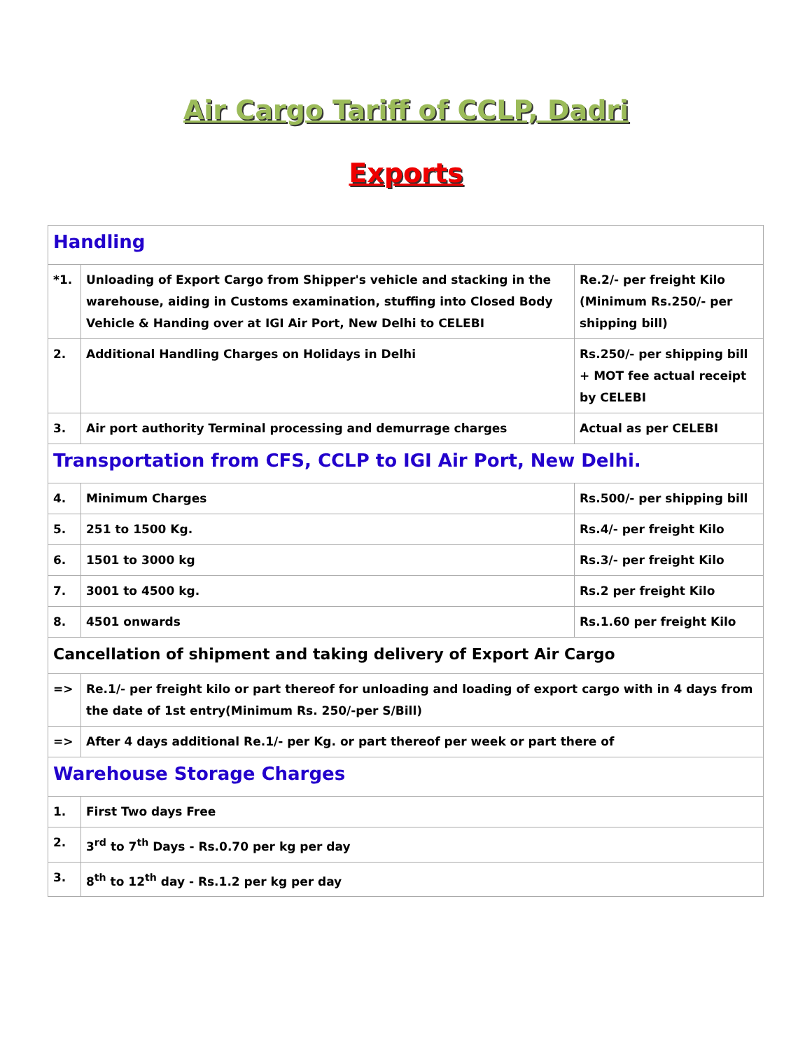Air Cargo Tariff of CCLP, Dadri
Exports
| Handling | | |
| *1. | Unloading of Export Cargo from Shipper's vehicle and stacking in the warehouse, aiding in Customs examination, stuffing into Closed Body Vehicle & Handing over at IGI Air Port, New Delhi to CELEBI | Re.2/- per freight Kilo (Minimum Rs.250/- per shipping bill) |
| 2. | Additional Handling Charges on Holidays in Delhi | Rs.250/- per shipping bill + MOT fee actual receipt by CELEBI |
| 3. | Air port authority Terminal processing and demurrage charges | Actual as per CELEBI |
| Transportation from CFS, CCLP to IGI Air Port, New Delhi. | | |
| 4. | Minimum Charges | Rs.500/- per shipping bill |
| 5. | 251 to 1500 Kg. | Rs.4/- per freight Kilo |
| 6. | 1501 to 3000 kg | Rs.3/- per freight Kilo |
| 7. | 3001 to 4500 kg. | Rs.2 per freight Kilo |
| 8. | 4501 onwards | Rs.1.60 per freight Kilo |
| Cancellation of shipment and taking delivery of Export Air Cargo | | |
| => | Re.1/- per freight kilo or part thereof for unloading and loading of export cargo with in 4 days from the date of 1st entry(Minimum Rs. 250/-per S/Bill) | |
| => | After 4 days additional Re.1/- per Kg. or part thereof per week or part there of | |
| Warehouse Storage Charges | | |
| 1. | First Two days Free | |
| 2. | 3<sup>rd</sup> to 7<sup>th</sup> Days - Rs.0.70 per kg per day | |
| 3. | 8<sup>th</sup> to 12<sup>th</sup> day - Rs.1.2 per kg per day | |